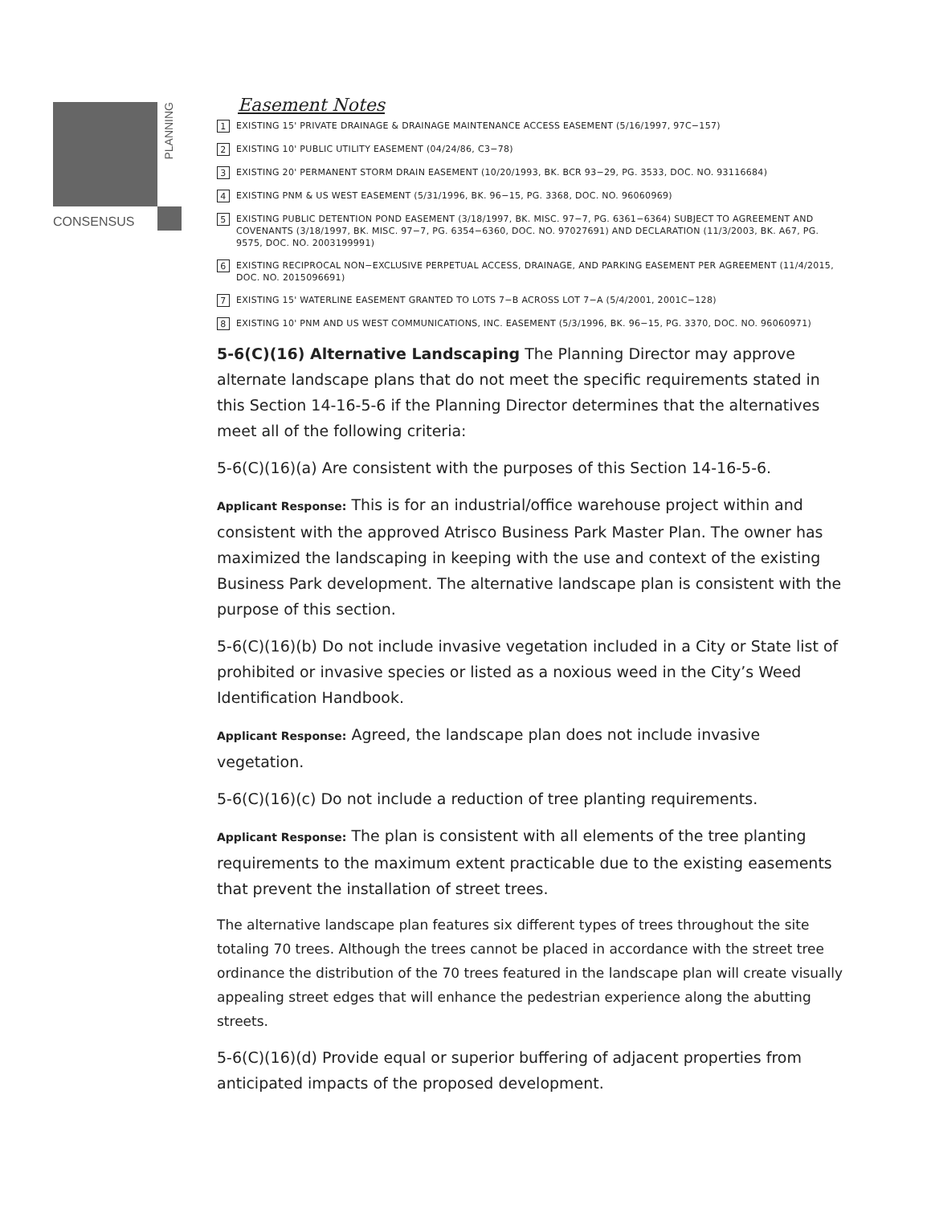CONSENSUS
PLANNING
Easement Notes
1 EXISTING 15' PRIVATE DRAINAGE & DRAINAGE MAINTENANCE ACCESS EASEMENT (5/16/1997, 97C−157)
2 EXISTING 10' PUBLIC UTILITY EASEMENT (04/24/86, C3−78)
3 EXISTING 20' PERMANENT STORM DRAIN EASEMENT (10/20/1993, BK. BCR 93−29, PG. 3533, DOC. NO. 93116684)
4 EXISTING PNM & US WEST EASEMENT (5/31/1996, BK. 96−15, PG. 3368, DOC. NO. 96060969)
5 EXISTING PUBLIC DETENTION POND EASEMENT (3/18/1997, BK. MISC. 97−7, PG. 6361−6364) SUBJECT TO AGREEMENT AND COVENANTS (3/18/1997, BK. MISC. 97−7, PG. 6354−6360, DOC. NO. 97027691) AND DECLARATION (11/3/2003, BK. A67, PG. 9575, DOC. NO. 2003199991)
6 EXISTING RECIPROCAL NON−EXCLUSIVE PERPETUAL ACCESS, DRAINAGE, AND PARKING EASEMENT PER AGREEMENT (11/4/2015, DOC. NO. 2015096691)
7 EXISTING 15' WATERLINE EASEMENT GRANTED TO LOTS 7−B ACROSS LOT 7−A (5/4/2001, 2001C−128)
8 EXISTING 10' PNM AND US WEST COMMUNICATIONS, INC. EASEMENT (5/3/1996, BK. 96−15, PG. 3370, DOC. NO. 96060971)
5-6(C)(16) Alternative Landscaping The Planning Director may approve alternate landscape plans that do not meet the specific requirements stated in this Section 14-16-5-6 if the Planning Director determines that the alternatives meet all of the following criteria:
5-6(C)(16)(a) Are consistent with the purposes of this Section 14-16-5-6.
Applicant Response: This is for an industrial/office warehouse project within and consistent with the approved Atrisco Business Park Master Plan. The owner has maximized the landscaping in keeping with the use and context of the existing Business Park development. The alternative landscape plan is consistent with the purpose of this section.
5-6(C)(16)(b) Do not include invasive vegetation included in a City or State list of prohibited or invasive species or listed as a noxious weed in the City’s Weed Identification Handbook.
Applicant Response: Agreed, the landscape plan does not include invasive vegetation.
5-6(C)(16)(c) Do not include a reduction of tree planting requirements.
Applicant Response: The plan is consistent with all elements of the tree planting requirements to the maximum extent practicable due to the existing easements that prevent the installation of street trees.
The alternative landscape plan features six different types of trees throughout the site totaling 70 trees. Although the trees cannot be placed in accordance with the street tree ordinance the distribution of the 70 trees featured in the landscape plan will create visually appealing street edges that will enhance the pedestrian experience along the abutting streets.
5-6(C)(16)(d) Provide equal or superior buffering of adjacent properties from anticipated impacts of the proposed development.